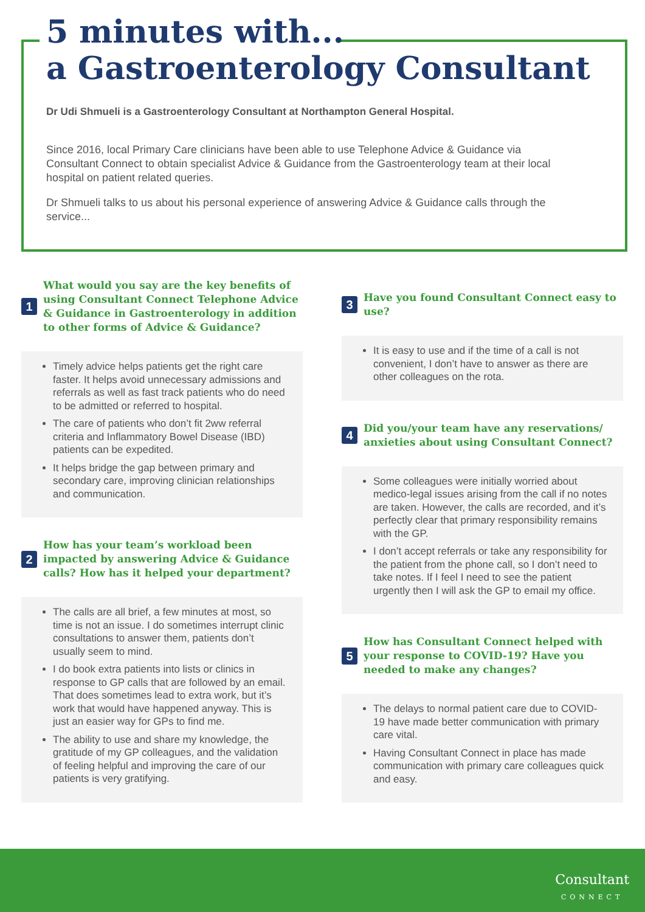5 minutes with...
a Gastroenterology Consultant
Dr Udi Shmueli is a Gastroenterology Consultant at Northampton General Hospital.
Since 2016, local Primary Care clinicians have been able to use Telephone Advice & Guidance via Consultant Connect to obtain specialist Advice & Guidance from the Gastroenterology team at their local hospital on patient related queries.
Dr Shmueli talks to us about his personal experience of answering Advice & Guidance calls through the service...
1
What would you say are the key benefits of using Consultant Connect Telephone Advice & Guidance in Gastroenterology in addition to other forms of Advice & Guidance?
Timely advice helps patients get the right care faster. It helps avoid unnecessary admissions and referrals as well as fast track patients who do need to be admitted or referred to hospital.
The care of patients who don’t fit 2ww referral criteria and Inflammatory Bowel Disease (IBD) patients can be expedited.
It helps bridge the gap between primary and secondary care, improving clinician relationships and communication.
2
How has your team’s workload been impacted by answering Advice & Guidance calls? How has it helped your department?
The calls are all brief, a few minutes at most, so time is not an issue. I do sometimes interrupt clinic consultations to answer them, patients don’t usually seem to mind.
I do book extra patients into lists or clinics in response to GP calls that are followed by an email. That does sometimes lead to extra work, but it’s work that would have happened anyway. This is just an easier way for GPs to find me.
The ability to use and share my knowledge, the gratitude of my GP colleagues, and the validation of feeling helpful and improving the care of our patients is very gratifying.
3
Have you found Consultant Connect easy to use?
It is easy to use and if the time of a call is not convenient, I don’t have to answer as there are other colleagues on the rota.
4
Did you/your team have any reservations/ anxieties about using Consultant Connect?
Some colleagues were initially worried about medico-legal issues arising from the call if no notes are taken. However, the calls are recorded, and it’s perfectly clear that primary responsibility remains with the GP.
I don’t accept referrals or take any responsibility for the patient from the phone call, so I don’t need to take notes. If I feel I need to see the patient urgently then I will ask the GP to email my office.
5
How has Consultant Connect helped with your response to COVID-19? Have you needed to make any changes?
The delays to normal patient care due to COVID-19 have made better communication with primary care vital.
Having Consultant Connect in place has made communication with primary care colleagues quick and easy.
Consultant
CONNECT